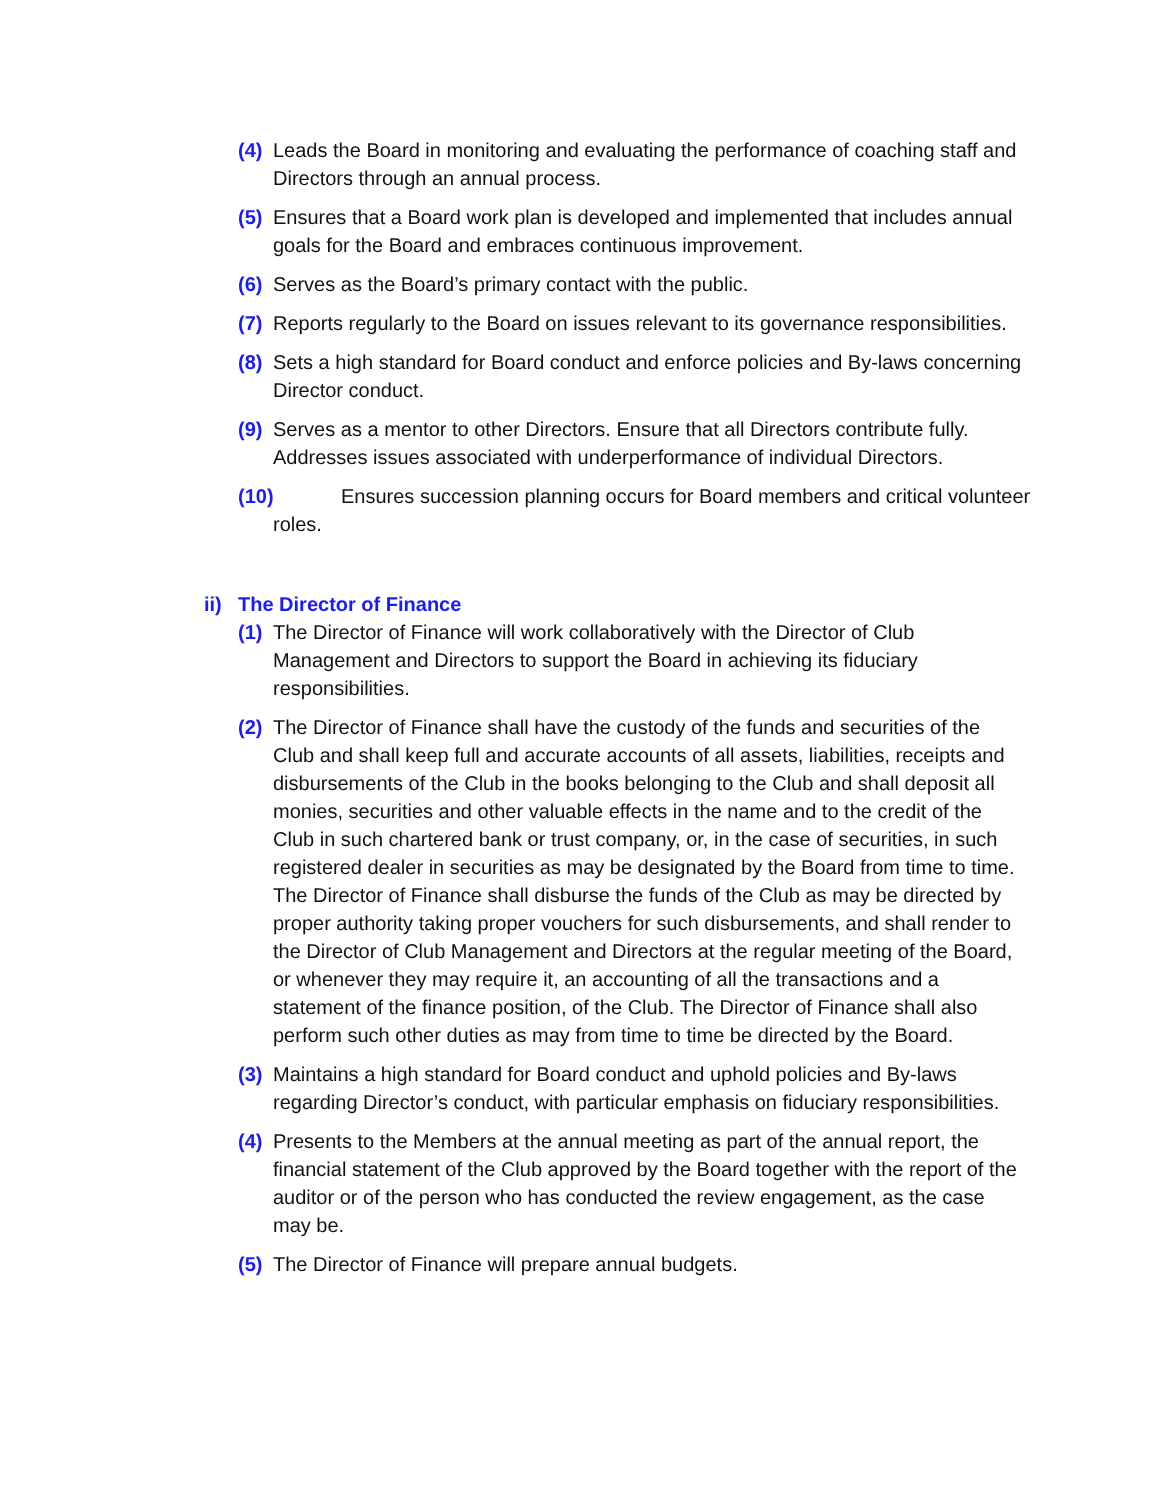(4) Leads the Board in monitoring and evaluating the performance of coaching staff and Directors through an annual process.
(5) Ensures that a Board work plan is developed and implemented that includes annual goals for the Board and embraces continuous improvement.
(6) Serves as the Board’s primary contact with the public.
(7) Reports regularly to the Board on issues relevant to its governance responsibilities.
(8) Sets a high standard for Board conduct and enforce policies and By-laws concerning Director conduct.
(9) Serves as a mentor to other Directors. Ensure that all Directors contribute fully. Addresses issues associated with underperformance of individual Directors.
(10) Ensures succession planning occurs for Board members and critical volunteer roles.
ii) The Director of Finance
(1) The Director of Finance will work collaboratively with the Director of Club Management and Directors to support the Board in achieving its fiduciary responsibilities.
(2) The Director of Finance shall have the custody of the funds and securities of the Club and shall keep full and accurate accounts of all assets, liabilities, receipts and disbursements of the Club in the books belonging to the Club and shall deposit all monies, securities and other valuable effects in the name and to the credit of the Club in such chartered bank or trust company, or, in the case of securities, in such registered dealer in securities as may be designated by the Board from time to time. The Director of Finance shall disburse the funds of the Club as may be directed by proper authority taking proper vouchers for such disbursements, and shall render to the Director of Club Management and Directors at the regular meeting of the Board, or whenever they may require it, an accounting of all the transactions and a statement of the finance position, of the Club. The Director of Finance shall also perform such other duties as may from time to time be directed by the Board.
(3) Maintains a high standard for Board conduct and uphold policies and By-laws regarding Director’s conduct, with particular emphasis on fiduciary responsibilities.
(4) Presents to the Members at the annual meeting as part of the annual report, the financial statement of the Club approved by the Board together with the report of the auditor or of the person who has conducted the review engagement, as the case may be.
(5) The Director of Finance will prepare annual budgets.